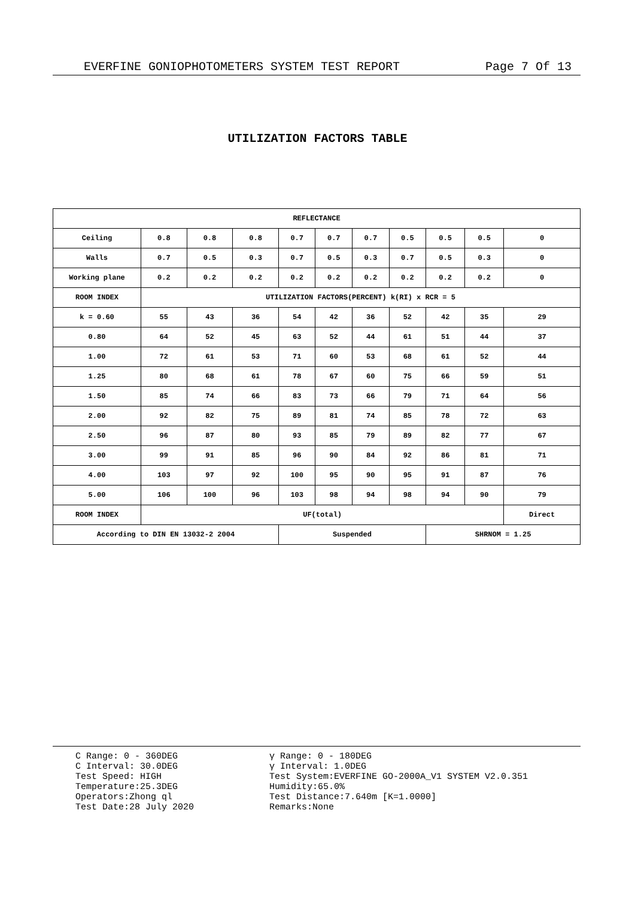EVERFINE GONIOPHOTOMETERS SYSTEM TEST REPORT Page 7 Of 13
UTILIZATION FACTORS TABLE
| REFLECTANCE | | | | | | | | | | |
| --- | --- | --- | --- | --- | --- | --- | --- | --- | --- | --- |
| Ceiling | 0.8 | 0.8 | 0.8 | 0.7 | 0.7 | 0.7 | 0.5 | 0.5 | 0.5 | 0 |
| Walls | 0.7 | 0.5 | 0.3 | 0.7 | 0.5 | 0.3 | 0.7 | 0.5 | 0.3 | 0 |
| Working plane | 0.2 | 0.2 | 0.2 | 0.2 | 0.2 | 0.2 | 0.2 | 0.2 | 0.2 | 0 |
| ROOM INDEX | UTILIZATION FACTORS(PERCENT) k(RI) x RCR = 5 | | | | | | | | | |
| k = 0.60 | 55 | 43 | 36 | 54 | 42 | 36 | 52 | 42 | 35 | 29 |
| 0.80 | 64 | 52 | 45 | 63 | 52 | 44 | 61 | 51 | 44 | 37 |
| 1.00 | 72 | 61 | 53 | 71 | 60 | 53 | 68 | 61 | 52 | 44 |
| 1.25 | 80 | 68 | 61 | 78 | 67 | 60 | 75 | 66 | 59 | 51 |
| 1.50 | 85 | 74 | 66 | 83 | 73 | 66 | 79 | 71 | 64 | 56 |
| 2.00 | 92 | 82 | 75 | 89 | 81 | 74 | 85 | 78 | 72 | 63 |
| 2.50 | 96 | 87 | 80 | 93 | 85 | 79 | 89 | 82 | 77 | 67 |
| 3.00 | 99 | 91 | 85 | 96 | 90 | 84 | 92 | 86 | 81 | 71 |
| 4.00 | 103 | 97 | 92 | 100 | 95 | 90 | 95 | 91 | 87 | 76 |
| 5.00 | 106 | 100 | 96 | 103 | 98 | 94 | 98 | 94 | 90 | 79 |
| ROOM INDEX | UF(total) | | | | | | | | | Direct |
| According to DIN EN 13032-2 2004 | | | | Suspended | | | | SHRNOM = 1.25 | | |
C Range: 0 - 360DEG
C Interval: 30.0DEG
Test Speed: HIGH
Temperature:25.3DEG
Operators:Zhong ql
Test Date:28 July 2020
γ Range: 0 - 180DEG
γ Interval: 1.0DEG
Test System:EVERFINE GO-2000A_V1 SYSTEM V2.0.351
Humidity:65.0%
Test Distance:7.640m [K=1.0000]
Remarks:None